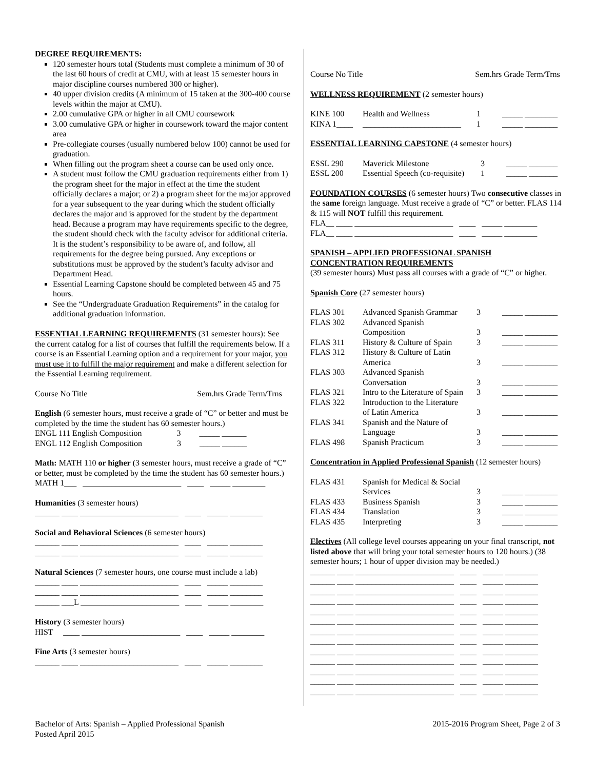DEGREE REQUIREMENTS:
120 semester hours total (Students must complete a minimum of 30 of the last 60 hours of credit at CMU, with at least 15 semester hours in major discipline courses numbered 300 or higher).
40 upper division credits (A minimum of 15 taken at the 300-400 course levels within the major at CMU).
2.00 cumulative GPA or higher in all CMU coursework
3.00 cumulative GPA or higher in coursework toward the major content area
Pre-collegiate courses (usually numbered below 100) cannot be used for graduation.
When filling out the program sheet a course can be used only once.
A student must follow the CMU graduation requirements either from 1) the program sheet for the major in effect at the time the student officially declares a major; or 2) a program sheet for the major approved for a year subsequent to the year during which the student officially declares the major and is approved for the student by the department head. Because a program may have requirements specific to the degree, the student should check with the faculty advisor for additional criteria. It is the student’s responsibility to be aware of, and follow, all requirements for the degree being pursued. Any exceptions or substitutions must be approved by the student’s faculty advisor and Department Head.
Essential Learning Capstone should be completed between 45 and 75 hours.
See the “Undergraduate Graduation Requirements” in the catalog for additional graduation information.
ESSENTIAL LEARNING REQUIREMENTS (31 semester hours): See the current catalog for a list of courses that fulfill the requirements below. If a course is an Essential Learning option and a requirement for your major, you must use it to fulfill the major requirement and make a different selection for the Essential Learning requirement.
Course No Title Sem.hrs Grade Term/Trns
English (6 semester hours, must receive a grade of “C” or better and must be completed by the time the student has 60 semester hours.)
ENGL 111 English Composition 3 _____ ______
ENGL 112 English Composition 3 _____ ______
Math: MATH 110 or higher (3 semester hours, must receive a grade of “C” or better, must be completed by the time the student has 60 semester hours.)
MATH 1___ ________________________ ____ _____ ________
Humanities (3 semester hours)
______ ____ ________________________ ____ _____ ________
Social and Behavioral Sciences (6 semester hours)
______ ____ ________________________ ____ _____ ________
______ ____ ________________________ ____ _____ ________
Natural Sciences (7 semester hours, one course must include a lab)
______ ____ ________________________ ____ _____ ________
______ ____ ________________________ ____ _____ ________
______ ___L ________________________ ____ _____ ________
History (3 semester hours)
HIST ____ ________________________ ____ _____ ________
Fine Arts (3 semester hours)
______ ____ ________________________ ____ _____ ________
Course No Title Sem.hrs Grade Term/Trns
WELLNESS REQUIREMENT (2 semester hours)
| KINE 100 | Health and Wellness | 1 | _____ ________ |
| KINA 1____ | ________________________ | 1 | _____ ________ |
ESSENTIAL LEARNING CAPSTONE (4 semester hours)
| ESSL 290 | Maverick Milestone | 3 | _____ _______ |
| ESSL 200 | Essential Speech (co-requisite) | 1 | _____ _______ |
FOUNDATION COURSES (6 semester hours) Two consecutive classes in the same foreign language. Must receive a grade of “C” or better. FLAS 114 & 115 will NOT fulfill this requirement.
FLA__ ____ ________________________ ____ _____ ________
FLA__ ____ ________________________ ____ _____ ________
SPANISH – APPLIED PROFESSIONAL SPANISH CONCENTRATION REQUIREMENTS
(39 semester hours) Must pass all courses with a grade of “C” or higher.
Spanish Core (27 semester hours)
| FLAS 301 | Advanced Spanish Grammar | 3 | _____ ________ |
| FLAS 302 | Advanced Spanish Composition | 3 | _____ ________ |
| FLAS 311 | History & Culture of Spain | 3 | _____ ________ |
| FLAS 312 | History & Culture of Latin America | 3 | _____ ________ |
| FLAS 303 | Advanced Spanish Conversation | 3 | _____ ________ |
| FLAS 321 | Intro to the Literature of Spain | 3 | _____ ________ |
| FLAS 322 | Introduction to the Literature of Latin America | 3 | _____ ________ |
| FLAS 341 | Spanish and the Nature of Language | 3 | _____ ________ |
| FLAS 498 | Spanish Practicum | 3 | _____ ________ |
Concentration in Applied Professional Spanish (12 semester hours)
| FLAS 431 | Spanish for Medical & Social Services | 3 | _____ ________ |
| FLAS 433 | Business Spanish | 3 | _____ ________ |
| FLAS 434 | Translation | 3 | _____ ________ |
| FLAS 435 | Interpreting | 3 | _____ ________ |
Electives (All college level courses appearing on your final transcript, not listed above that will bring your total semester hours to 120 hours.) (38 semester hours; 1 hour of upper division may be needed.)
______ ____ ________________________ ____ _____ ________
______ ____ ________________________ ____ _____ ________
______ ____ ________________________ ____ _____ ________
______ ____ ________________________ ____ _____ ________
______ ____ ________________________ ____ _____ ________
______ ____ ________________________ ____ _____ ________
______ ____ ________________________ ____ _____ ________
______ ____ ________________________ ____ _____ ________
______ ____ ________________________ ____ _____ ________
______ ____ ________________________ ____ _____ ________
______ ____ ________________________ ____ _____ ________
______ ____ ________________________ ____ _____ ________
______ ____ ________________________ ____ _____ ________
Bachelor of Arts: Spanish – Applied Professional Spanish
Posted April 2015
2015-2016 Program Sheet, Page 2 of 3